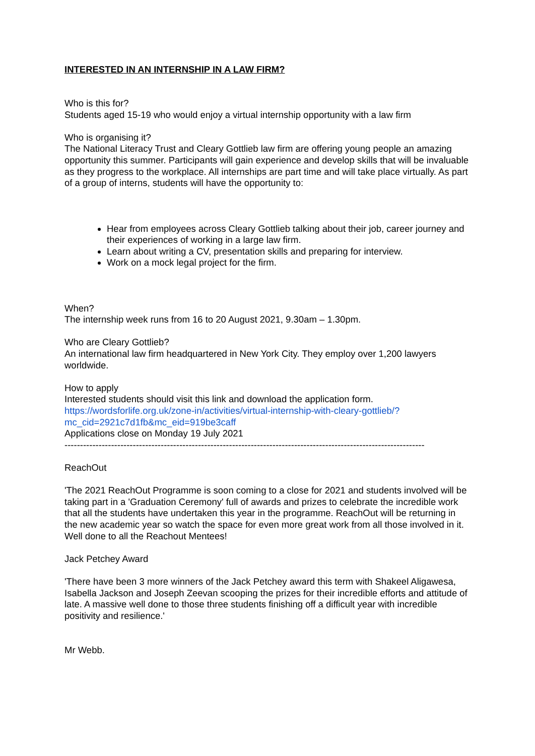INTERESTED IN AN INTERNSHIP IN A LAW FIRM?
Who is this for?
Students aged 15-19 who would enjoy a virtual internship opportunity with a law firm
Who is organising it?
The National Literacy Trust and Cleary Gottlieb law firm are offering young people an amazing opportunity this summer. Participants will gain experience and develop skills that will be invaluable as they progress to the workplace. All internships are part time and will take place virtually. As part of a group of interns, students will have the opportunity to:
Hear from employees across Cleary Gottlieb talking about their job, career journey and their experiences of working in a large law firm.
Learn about writing a CV, presentation skills and preparing for interview.
Work on a mock legal project for the firm.
When?
The internship week runs from 16 to 20 August 2021, 9.30am – 1.30pm.
Who are Cleary Gottlieb?
An international law firm headquartered in New York City. They employ over 1,200 lawyers worldwide.
How to apply
Interested students should visit this link and download the application form.
https://wordsforlife.org.uk/zone-in/activities/virtual-internship-with-cleary-gottlieb/?mc_cid=2921c7d1fb&mc_eid=919be3caff
Applications close on Monday 19 July 2021
--------------------------------------------------------------------------------------------------------------------
ReachOut
'The 2021 ReachOut Programme is soon coming to a close for 2021 and students involved will be taking part in a 'Graduation Ceremony' full of awards and prizes to celebrate the incredible work that all the students have undertaken this year in the programme. ReachOut will be returning in the new academic year so watch the space for even more great work from all those involved in it. Well done to all the Reachout Mentees!
Jack Petchey Award
'There have been 3 more winners of the Jack Petchey award this term with Shakeel Aligawesa, Isabella Jackson and Joseph Zeevan scooping the prizes for their incredible efforts and attitude of late. A massive well done to those three students finishing off a difficult year with incredible positivity and resilience.'
Mr Webb.